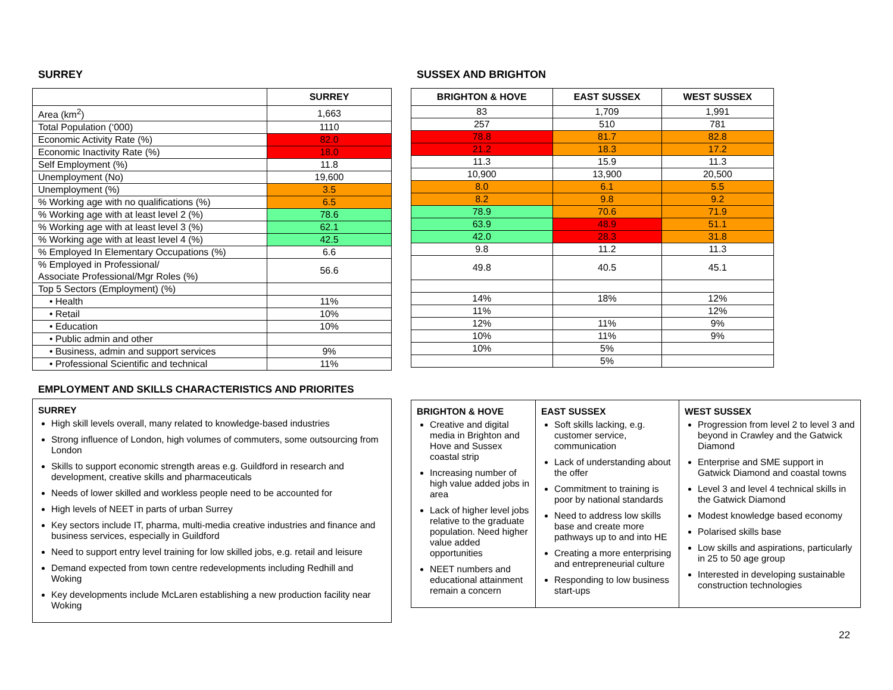SURREY
| | SURREY |
| --- | --- |
| Area (km<sup>2</sup>) | 1,663 |
| Total Population (‘000) | 1110 |
| Economic Activity Rate (%) | 82.0 |
| Economic Inactivity Rate (%) | 18.0 |
| Self Employment (%) | 11.8 |
| Unemployment (No) | 19,600 |
| Unemployment (%) | 3.5 |
| % Working age with no qualifications (%) | 6.5 |
| % Working age with at least level 2 (%) | 78.6 |
| % Working age with at least level 3 (%) | 62.1 |
| % Working age with at least level 4 (%) | 42.5 |
| % Employed In Elementary Occupations (%) | 6.6 |
| % Employed in Professional/ Associate Professional/Mgr Roles (%) | 56.6 |
| Top 5 Sectors (Employment) (%) | |
| • Health | 11% |
| • Retail | 10% |
| • Education | 10% |
| • Public admin and other | |
| • Business, admin and support services | 9% |
| • Professional Scientific and technical | 11% |
SUSSEX AND BRIGHTON
| BRIGHTON & HOVE | EAST SUSSEX | WEST SUSSEX |
| --- | --- | --- |
| 83 | 1,709 | 1,991 |
| 257 | 510 | 781 |
| 78.8 | 81.7 | 82.8 |
| 21.2 | 18.3 | 17.2 |
| 11.3 | 15.9 | 11.3 |
| 10,900 | 13,900 | 20,500 |
| 8.0 | 6.1 | 5.5 |
| 8.2 | 9.8 | 9.2 |
| 78.9 | 70.6 | 71.9 |
| 63.9 | 48.9 | 51.1 |
| 42.0 | 28.3 | 31.8 |
| 9.8 | 11.2 | 11.3 |
| 49.8 | 40.5 | 45.1 |
| 14% | 18% | 12% |
| 11% | | 12% |
| 12% | 11% | 9% |
| 10% | 11% | 9% |
| 10% | 5% | |
| | 5% | |
EMPLOYMENT AND SKILLS CHARACTERISTICS AND PRIORITES
SURREY
High skill levels overall, many related to knowledge-based industries
Strong influence of London, high volumes of commuters, some outsourcing from London
Skills to support economic strength areas e.g. Guildford in research and development, creative skills and pharmaceuticals
Needs of lower skilled and workless people need to be accounted for
High levels of NEET in parts of urban Surrey
Key sectors include IT, pharma, multi-media creative industries and finance and business services, especially in Guildford
Need to support entry level training for low skilled jobs, e.g. retail and leisure
Demand expected from town centre redevelopments including Redhill and Woking
Key developments include McLaren establishing a new production facility near Woking
BRIGHTON & HOVE
Creative and digital media in Brighton and Hove and Sussex coastal strip
Increasing number of high value added jobs in area
Lack of higher level jobs relative to the graduate population. Need higher value added opportunities
NEET numbers and educational attainment remain a concern
EAST SUSSEX
Soft skills lacking, e.g. customer service, communication
Lack of understanding about the offer
Commitment to training is poor by national standards
Need to address low skills base and create more pathways up to and into HE
Creating a more enterprising and entrepreneurial culture
Responding to low business start-ups
WEST SUSSEX
Progression from level 2 to level 3 and beyond in Crawley and the Gatwick Diamond
Enterprise and SME support in Gatwick Diamond and coastal towns
Level 3 and level 4 technical skills in the Gatwick Diamond
Modest knowledge based economy
Polarised skills base
Low skills and aspirations, particularly in 25 to 50 age group
Interested in developing sustainable construction technologies
22